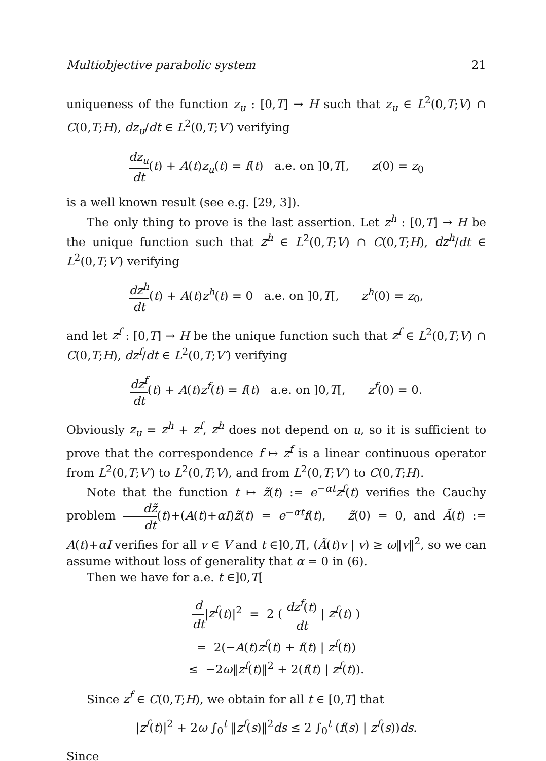Multiobjective parabolic system 21
uniqueness of the function z<sub>u</sub> : [0,T] → H such that z<sub>u</sub> ∈ L<sup>2</sup>(0,T;V) ∩ C(0,T;H), dz<sub>u</sub>/dt ∈ L<sup>2</sup>(0,T;V′) verifying
dz<sub>u</sub> dt(t) + A(t)z<sub>u</sub>(t) = f(t) a.e. on ]0,T[, z(0) = z<sub>0</sub>
is a well known result (see e.g. [29, 3]).
The only thing to prove is the last assertion. Let z<sup>h</sup> : [0,T] → H be the unique function such that z<sup>h</sup> ∈ L<sup>2</sup>(0,T;V) ∩ C(0,T;H), dz<sup>h</sup>/dt ∈ L<sup>2</sup>(0,T;V′) verifying
dz<sup>h</sup> dt(t) + A(t)z<sup>h</sup>(t) = 0 a.e. on ]0,T[, z<sup>h</sup>(0) = z<sub>0</sub>,
and let z<sup>f</sup> : [0,T] → H be the unique function such that z<sup>f</sup> ∈ L<sup>2</sup>(0,T;V) ∩ C(0,T;H), dz<sup>f</sup>/dt ∈ L<sup>2</sup>(0,T;V′) verifying
dz<sup>f</sup> dt(t) + A(t)z<sup>f</sup>(t) = f(t) a.e. on ]0,T[, z<sup>f</sup>(0) = 0.
Obviously z<sub>u</sub> = z<sup>h</sup> + z<sup>f</sup>, z<sup>h</sup> does not depend on u, so it is sufficient to prove that the correspondence f ↦ z<sup>f</sup> is a linear continuous operator from L<sup>2</sup>(0,T;V′) to L<sup>2</sup>(0,T;V), and from L<sup>2</sup>(0,T;V′) to C(0,T;H).
Note that the function t ↦ z̃(t) := e<sup>−αt</sup>z<sup>f</sup>(t) verifies the Cauchy problem dz̃ dt(t)+(A(t)+αI)z̃(t) = e<sup>−αt</sup>f(t), z̃(0) = 0, and Ã(t) := A(t)+αI verifies for all v ∈ V and t ∈]0,T[, (Ã(t)v | v) ≥ ω‖v‖<sup>2</sup>, so we can assume without loss of generality that α = 0 in (6).
Then we have for a.e. t ∈]0,T[
d dt|z<sup>f</sup>(t)|<sup>2</sup> = 2 ( dz<sup>f</sup>(t) dt | z<sup>f</sup>(t) )
= 2(−A(t)z<sup>f</sup>(t) + f(t) | z<sup>f</sup>(t))
≤ −2ω‖z<sup>f</sup>(t)‖<sup>2</sup> + 2(f(t) | z<sup>f</sup>(t)).
Since z<sup>f</sup> ∈ C(0,T;H), we obtain for all t ∈ [0,T] that
|z<sup>f</sup>(t)|<sup>2</sup> + 2ω ∫<sub>0</sub><sup>t</sup> ‖z<sup>f</sup>(s)‖<sup>2</sup>ds ≤ 2 ∫<sub>0</sub><sup>t</sup> (f(s) | z<sup>f</sup>(s))ds.
Since